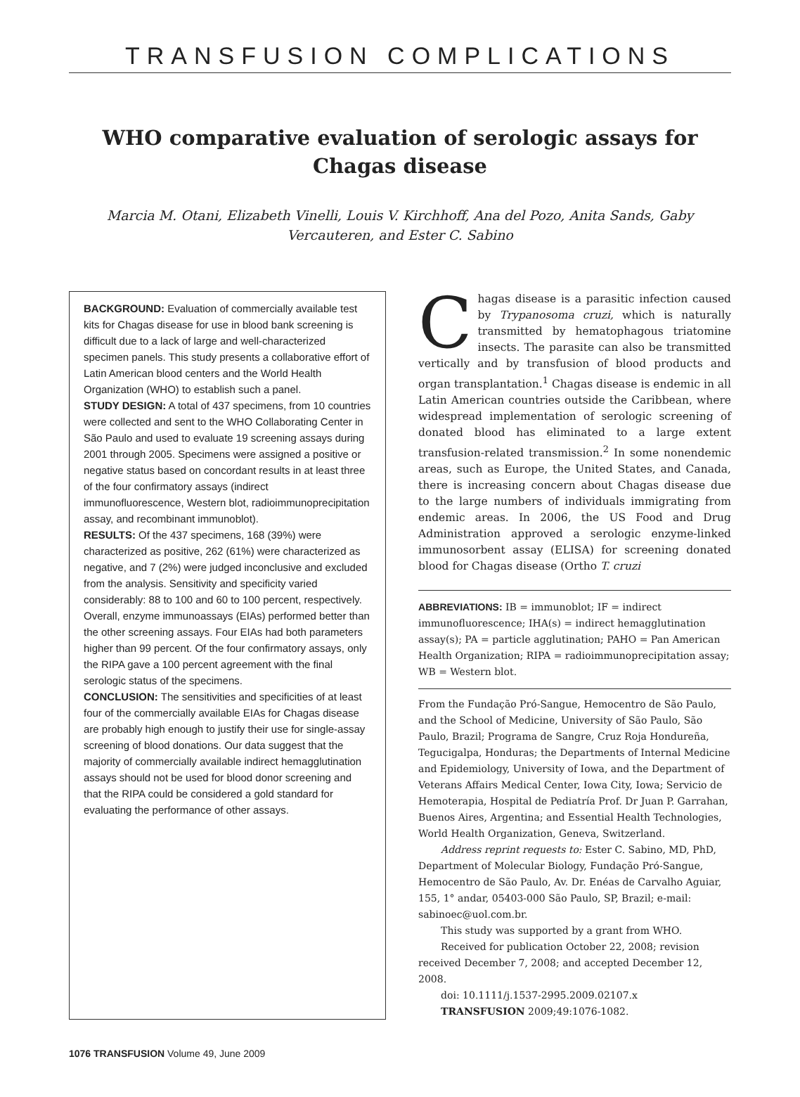TRANSFUSION COMPLICATIONS
WHO comparative evaluation of serologic assays for
Chagas disease
Marcia M. Otani, Elizabeth Vinelli, Louis V. Kirchhoff, Ana del Pozo, Anita Sands, Gaby Vercauteren, and Ester C. Sabino
BACKGROUND: Evaluation of commercially available test kits for Chagas disease for use in blood bank screening is difficult due to a lack of large and well-characterized specimen panels. This study presents a collaborative effort of Latin American blood centers and the World Health Organization (WHO) to establish such a panel.
STUDY DESIGN: A total of 437 specimens, from 10 countries were collected and sent to the WHO Collaborating Center in São Paulo and used to evaluate 19 screening assays during 2001 through 2005. Specimens were assigned a positive or negative status based on concordant results in at least three of the four confirmatory assays (indirect immunofluorescence, Western blot, radioimmunoprecipitation assay, and recombinant immunoblot).
RESULTS: Of the 437 specimens, 168 (39%) were characterized as positive, 262 (61%) were characterized as negative, and 7 (2%) were judged inconclusive and excluded from the analysis. Sensitivity and specificity varied considerably: 88 to 100 and 60 to 100 percent, respectively. Overall, enzyme immunoassays (EIAs) performed better than the other screening assays. Four EIAs had both parameters higher than 99 percent. Of the four confirmatory assays, only the RIPA gave a 100 percent agreement with the final serologic status of the specimens.
CONCLUSION: The sensitivities and specificities of at least four of the commercially available EIAs for Chagas disease are probably high enough to justify their use for single-assay screening of blood donations. Our data suggest that the majority of commercially available indirect hemagglutination assays should not be used for blood donor screening and that the RIPA could be considered a gold standard for evaluating the performance of other assays.
Chagas disease is a parasitic infection caused by Trypanosoma cruzi, which is naturally transmitted by hematophagous triatomine insects. The parasite can also be transmitted vertically and by transfusion of blood products and organ transplantation.<sup>1</sup> Chagas disease is endemic in all Latin American countries outside the Caribbean, where widespread implementation of serologic screening of donated blood has eliminated to a large extent transfusion-related transmission.<sup>2</sup> In some nonendemic areas, such as Europe, the United States, and Canada, there is increasing concern about Chagas disease due to the large numbers of individuals immigrating from endemic areas. In 2006, the US Food and Drug Administration approved a serologic enzyme-linked immunosorbent assay (ELISA) for screening donated blood for Chagas disease (Ortho T. cruzi
ABBREVIATIONS: IB = immunoblot; IF = indirect immunofluorescence; IHA(s) = indirect hemagglutination assay(s); PA = particle agglutination; PAHO = Pan American Health Organization; RIPA = radioimmunoprecipitation assay; WB = Western blot.
From the Fundação Pró-Sangue, Hemocentro de São Paulo, and the School of Medicine, University of São Paulo, São Paulo, Brazil; Programa de Sangre, Cruz Roja Hondureña, Tegucigalpa, Honduras; the Departments of Internal Medicine and Epidemiology, University of Iowa, and the Department of Veterans Affairs Medical Center, Iowa City, Iowa; Servicio de Hemoterapia, Hospital de Pediatría Prof. Dr Juan P. Garrahan, Buenos Aires, Argentina; and Essential Health Technologies, World Health Organization, Geneva, Switzerland.
Address reprint requests to: Ester C. Sabino, MD, PhD, Department of Molecular Biology, Fundação Pró-Sangue, Hemocentro de São Paulo, Av. Dr. Enéas de Carvalho Aguiar, 155, 1° andar, 05403-000 São Paulo, SP, Brazil; e-mail: sabinoec@uol.com.br.
This study was supported by a grant from WHO.
Received for publication October 22, 2008; revision received December 7, 2008; and accepted December 12, 2008.
doi: 10.1111/j.1537-2995.2009.02107.x
TRANSFUSION 2009;49:1076-1082.
1076 TRANSFUSION Volume 49, June 2009